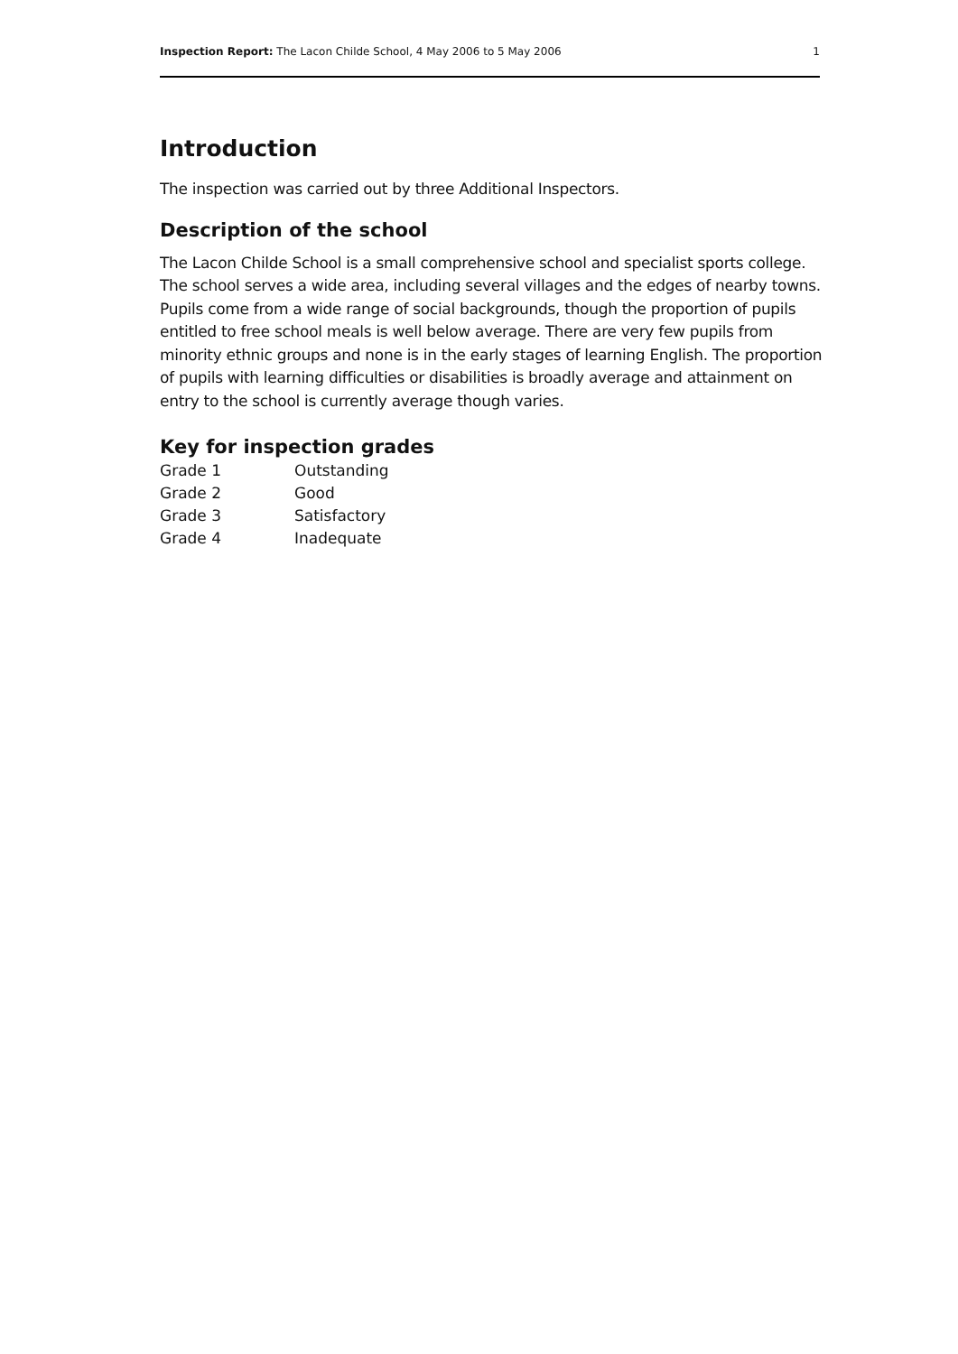Inspection Report: The Lacon Childe School, 4 May 2006 to 5 May 2006 1
Introduction
The inspection was carried out by three Additional Inspectors.
Description of the school
The Lacon Childe School is a small comprehensive school and specialist sports college. The school serves a wide area, including several villages and the edges of nearby towns. Pupils come from a wide range of social backgrounds, though the proportion of pupils entitled to free school meals is well below average. There are very few pupils from minority ethnic groups and none is in the early stages of learning English. The proportion of pupils with learning difficulties or disabilities is broadly average and attainment on entry to the school is currently average though varies.
Key for inspection grades
| Grade 1 | Outstanding |
| Grade 2 | Good |
| Grade 3 | Satisfactory |
| Grade 4 | Inadequate |